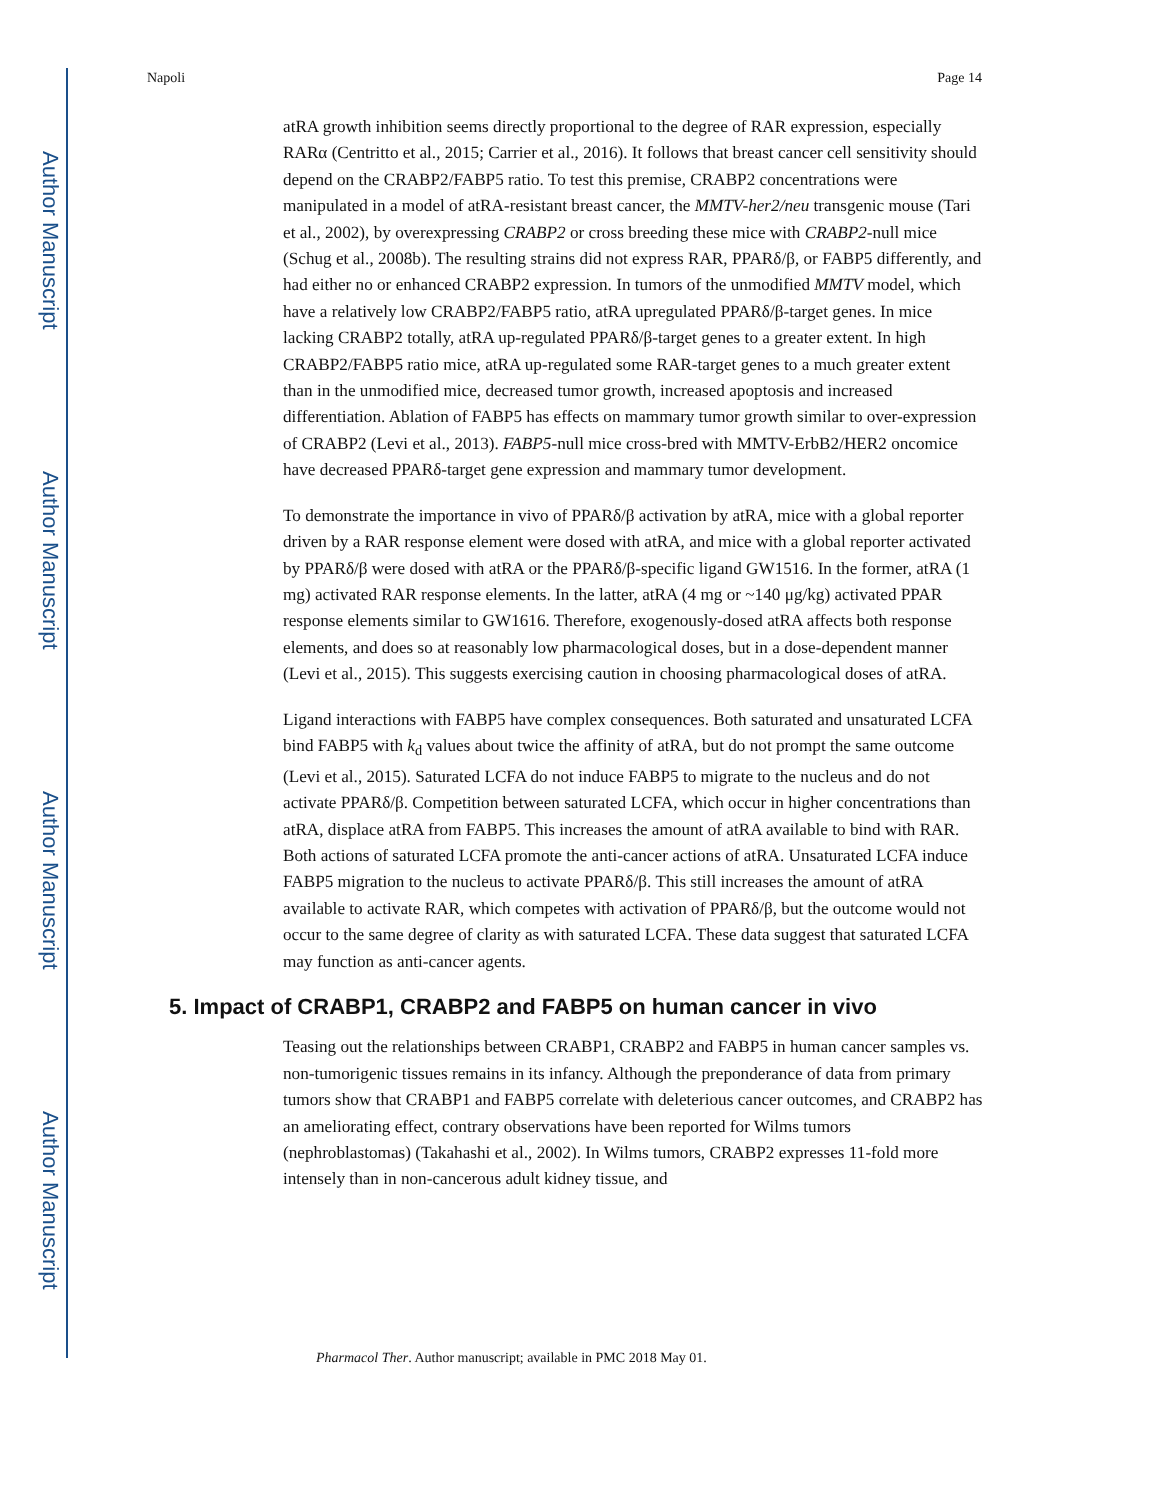Author Manuscript
Author Manuscript
Author Manuscript
Author Manuscript
Napoli Page 14
atRA growth inhibition seems directly proportional to the degree of RAR expression, especially RARα (Centritto et al., 2015; Carrier et al., 2016). It follows that breast cancer cell sensitivity should depend on the CRABP2/FABP5 ratio. To test this premise, CRABP2 concentrations were manipulated in a model of atRA-resistant breast cancer, the MMTV-her2/neu transgenic mouse (Tari et al., 2002), by overexpressing CRABP2 or cross breeding these mice with CRABP2-null mice (Schug et al., 2008b). The resulting strains did not express RAR, PPARδ/β, or FABP5 differently, and had either no or enhanced CRABP2 expression. In tumors of the unmodified MMTV model, which have a relatively low CRABP2/FABP5 ratio, atRA upregulated PPARδ/β-target genes. In mice lacking CRABP2 totally, atRA up-regulated PPARδ/β-target genes to a greater extent. In high CRABP2/FABP5 ratio mice, atRA up-regulated some RAR-target genes to a much greater extent than in the unmodified mice, decreased tumor growth, increased apoptosis and increased differentiation. Ablation of FABP5 has effects on mammary tumor growth similar to over-expression of CRABP2 (Levi et al., 2013). FABP5-null mice cross-bred with MMTV-ErbB2/HER2 oncomice have decreased PPARδ-target gene expression and mammary tumor development.
To demonstrate the importance in vivo of PPARδ/β activation by atRA, mice with a global reporter driven by a RAR response element were dosed with atRA, and mice with a global reporter activated by PPARδ/β were dosed with atRA or the PPARδ/β-specific ligand GW1516. In the former, atRA (1 mg) activated RAR response elements. In the latter, atRA (4 mg or ~140 μg/kg) activated PPAR response elements similar to GW1616. Therefore, exogenously-dosed atRA affects both response elements, and does so at reasonably low pharmacological doses, but in a dose-dependent manner (Levi et al., 2015). This suggests exercising caution in choosing pharmacological doses of atRA.
Ligand interactions with FABP5 have complex consequences. Both saturated and unsaturated LCFA bind FABP5 with k<sub>d</sub> values about twice the affinity of atRA, but do not prompt the same outcome (Levi et al., 2015). Saturated LCFA do not induce FABP5 to migrate to the nucleus and do not activate PPARδ/β. Competition between saturated LCFA, which occur in higher concentrations than atRA, displace atRA from FABP5. This increases the amount of atRA available to bind with RAR. Both actions of saturated LCFA promote the anti-cancer actions of atRA. Unsaturated LCFA induce FABP5 migration to the nucleus to activate PPARδ/β. This still increases the amount of atRA available to activate RAR, which competes with activation of PPARδ/β, but the outcome would not occur to the same degree of clarity as with saturated LCFA. These data suggest that saturated LCFA may function as anti-cancer agents.
5. Impact of CRABP1, CRABP2 and FABP5 on human cancer in vivo
Teasing out the relationships between CRABP1, CRABP2 and FABP5 in human cancer samples vs. non-tumorigenic tissues remains in its infancy. Although the preponderance of data from primary tumors show that CRABP1 and FABP5 correlate with deleterious cancer outcomes, and CRABP2 has an ameliorating effect, contrary observations have been reported for Wilms tumors (nephroblastomas) (Takahashi et al., 2002). In Wilms tumors, CRABP2 expresses 11-fold more intensely than in non-cancerous adult kidney tissue, and
Pharmacol Ther. Author manuscript; available in PMC 2018 May 01.